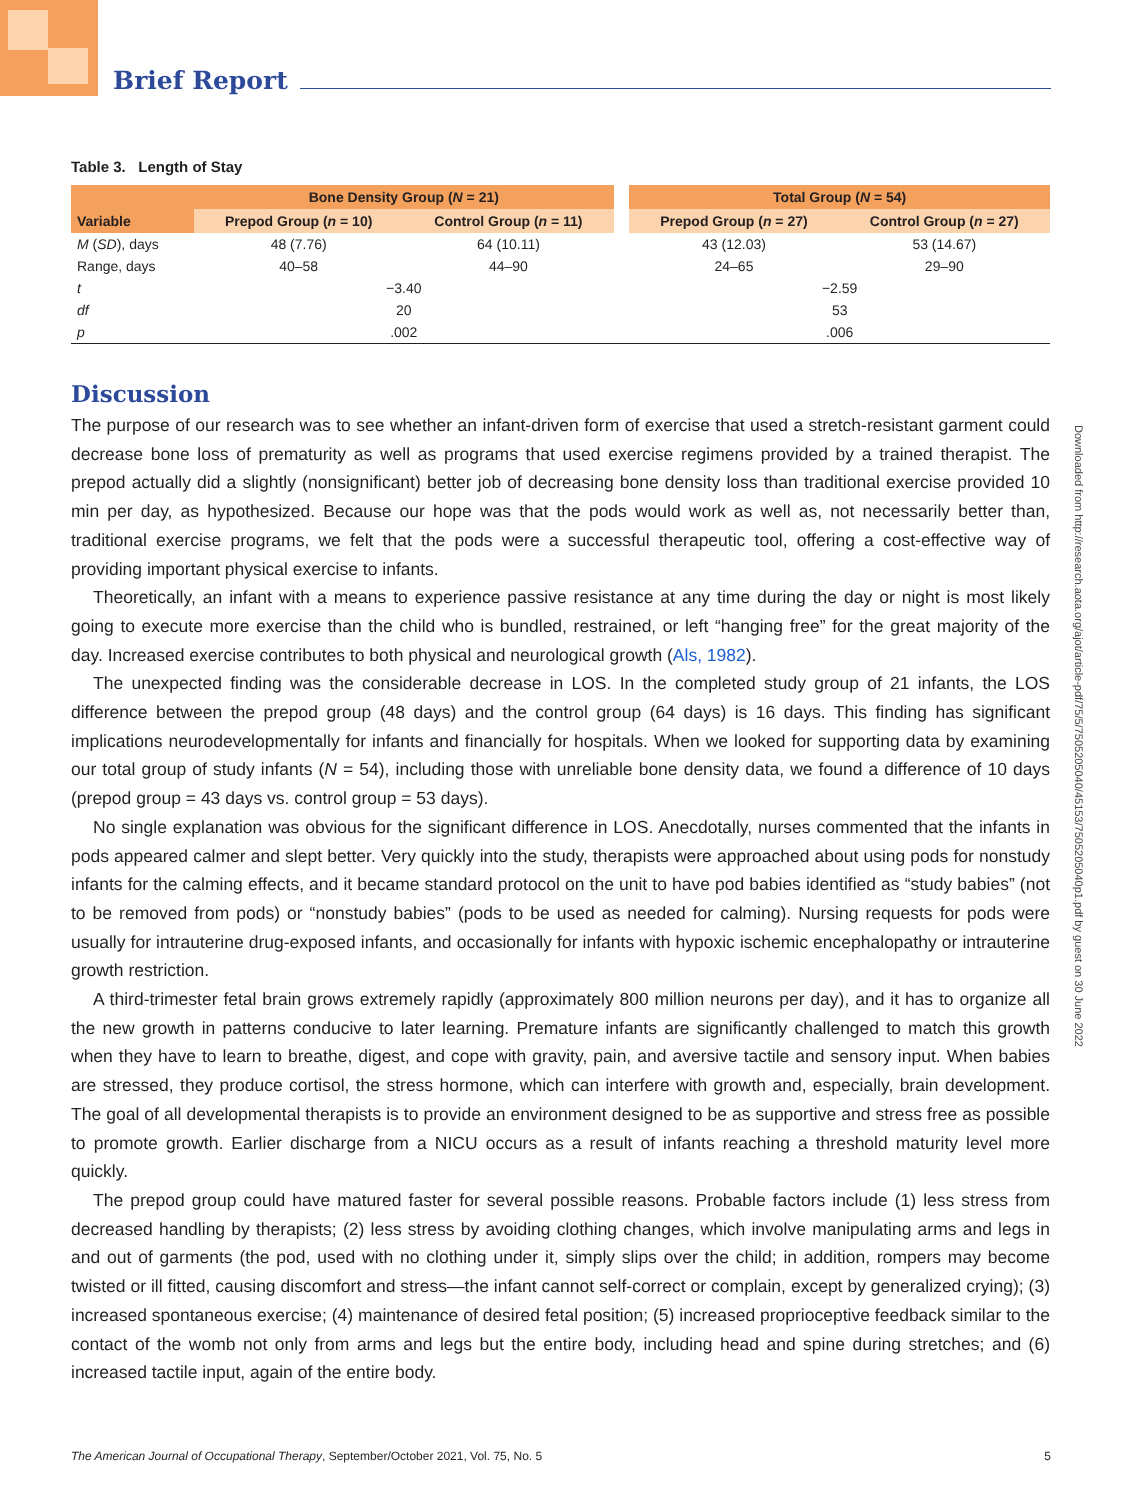Brief Report
Table 3. Length of Stay
| | Bone Density Group ( N = 21) | | | Total Group ( N = 54) | |
| --- | --- | --- | --- | --- | --- |
| Variable | Prepod Group ( n = 10) | Control Group ( n = 11) | | Prepod Group ( n = 27) | Control Group ( n = 27) |
| M ( SD ), days | 48 (7.76) | 64 (10.11) | | 43 (12.03) | 53 (14.67) |
| Range, days | 40–58 | 44–90 | | 24–65 | 29–90 |
| t | −3.40 | | | −2.59 | |
| df | 20 | | | 53 | |
| p | .002 | | | .006 | |
Discussion
The purpose of our research was to see whether an infant-driven form of exercise that used a stretch-resistant garment could decrease bone loss of prematurity as well as programs that used exercise regimens provided by a trained therapist. The prepod actually did a slightly (nonsignificant) better job of decreasing bone density loss than traditional exercise provided 10 min per day, as hypothesized. Because our hope was that the pods would work as well as, not necessarily better than, traditional exercise programs, we felt that the pods were a successful therapeutic tool, offering a cost-effective way of providing important physical exercise to infants.
Theoretically, an infant with a means to experience passive resistance at any time during the day or night is most likely going to execute more exercise than the child who is bundled, restrained, or left “hanging free” for the great majority of the day. Increased exercise contributes to both physical and neurological growth (Als, 1982).
The unexpected finding was the considerable decrease in LOS. In the completed study group of 21 infants, the LOS difference between the prepod group (48 days) and the control group (64 days) is 16 days. This finding has significant implications neurodevelopmentally for infants and financially for hospitals. When we looked for supporting data by examining our total group of study infants (N = 54), including those with unreliable bone density data, we found a difference of 10 days (prepod group = 43 days vs. control group = 53 days).
No single explanation was obvious for the significant difference in LOS. Anecdotally, nurses commented that the infants in pods appeared calmer and slept better. Very quickly into the study, therapists were approached about using pods for nonstudy infants for the calming effects, and it became standard protocol on the unit to have pod babies identified as “study babies” (not to be removed from pods) or “nonstudy babies” (pods to be used as needed for calming). Nursing requests for pods were usually for intrauterine drug-exposed infants, and occasionally for infants with hypoxic ischemic encephalopathy or intrauterine growth restriction.
A third-trimester fetal brain grows extremely rapidly (approximately 800 million neurons per day), and it has to organize all the new growth in patterns conducive to later learning. Premature infants are significantly challenged to match this growth when they have to learn to breathe, digest, and cope with gravity, pain, and aversive tactile and sensory input. When babies are stressed, they produce cortisol, the stress hormone, which can interfere with growth and, especially, brain development. The goal of all developmental therapists is to provide an environment designed to be as supportive and stress free as possible to promote growth. Earlier discharge from a NICU occurs as a result of infants reaching a threshold maturity level more quickly.
The prepod group could have matured faster for several possible reasons. Probable factors include (1) less stress from decreased handling by therapists; (2) less stress by avoiding clothing changes, which involve manipulating arms and legs in and out of garments (the pod, used with no clothing under it, simply slips over the child; in addition, rompers may become twisted or ill fitted, causing discomfort and stress—the infant cannot self-correct or complain, except by generalized crying); (3) increased spontaneous exercise; (4) maintenance of desired fetal position; (5) increased proprioceptive feedback similar to the contact of the womb not only from arms and legs but the entire body, including head and spine during stretches; and (6) increased tactile input, again of the entire body.
Downloaded from http://research.aota.org/ajot/article-pdf/75/5/7505205040/45153/7505205040p1.pdf by guest on 30 June 2022
The American Journal of Occupational Therapy, September/October 2021, Vol. 75, No. 5 5